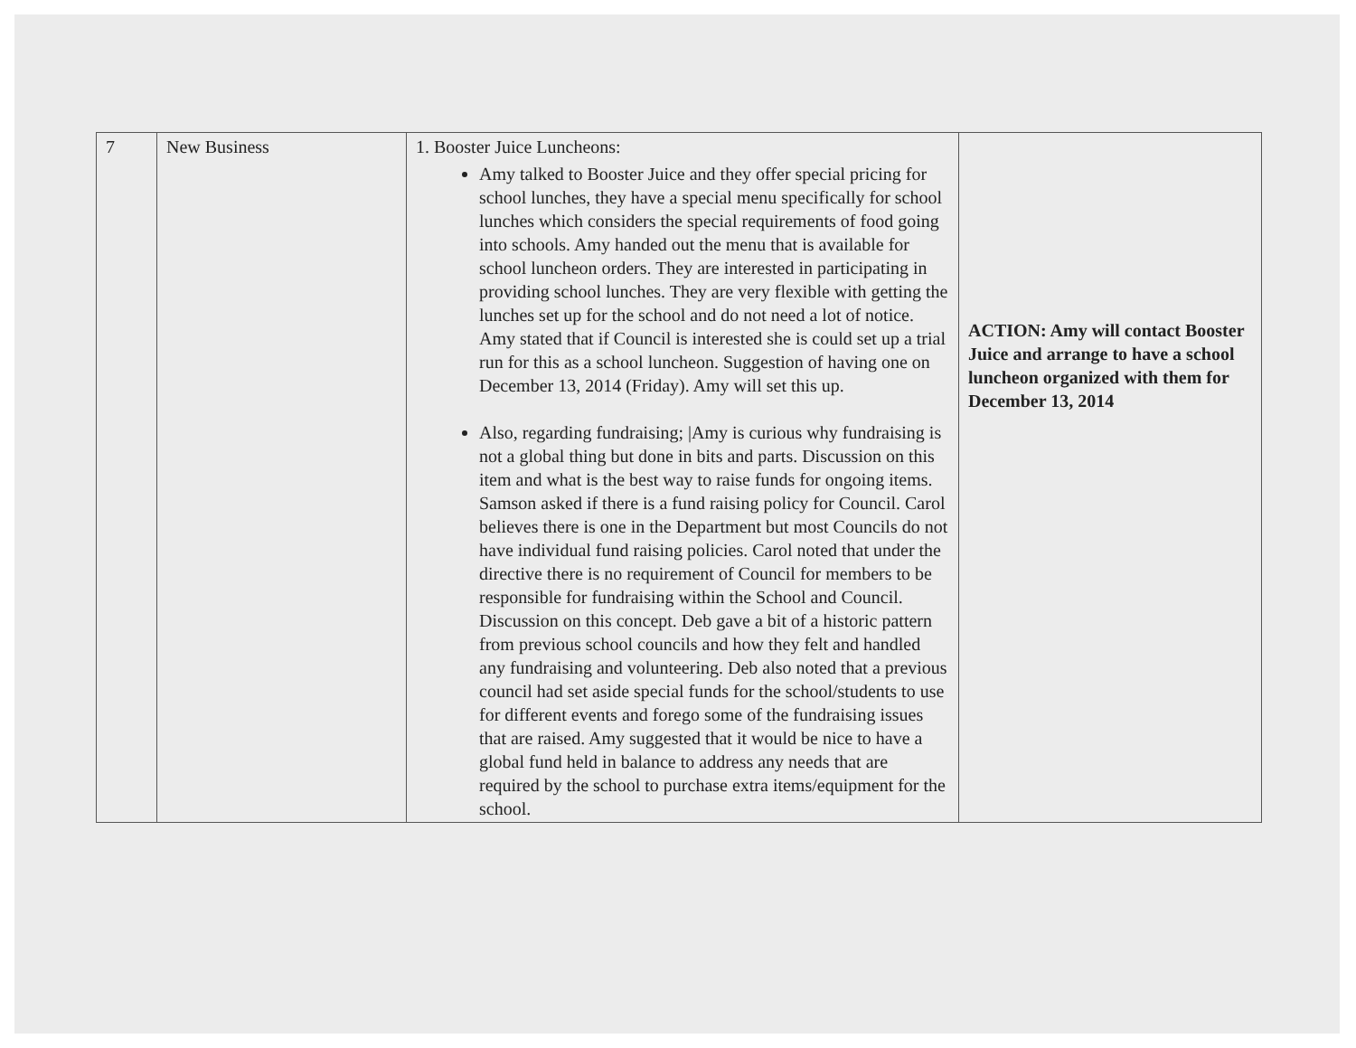| 7 | New Business | 1. Booster Juice Luncheons: Amy talked to Booster Juice and they offer special pricing for school lunches, they have a special menu specifically for school lunches which considers the special requirements of food going into schools. Amy handed out the menu that is available for school luncheon orders. They are interested in participating in providing school lunches. They are very flexible with getting the lunches set up for the school and do not need a lot of notice. Amy stated that if Council is interested she is could set up a trial run for this as a school luncheon. Suggestion of having one on December 13, 2014 (Friday). Amy will set this up. Also, regarding fundraising; /Amy is curious why fundraising is not a global thing but done in bits and parts. Discussion on this item and what is the best way to raise funds for ongoing items. Samson asked if there is a fund raising policy for Council. Carol believes there is one in the Department but most Councils do not have individual fund raising policies. Carol noted that under the directive there is no requirement of Council for members to be responsible for fundraising within the School and Council. Discussion on this concept. Deb gave a bit of a historic pattern from previous school councils and how they felt and handled any fundraising and volunteering. Deb also noted that a previous council had set aside special funds for the school/students to use for different events and forego some of the fundraising issues that are raised. Amy suggested that it would be nice to have a global fund held in balance to address any needs that are required by the school to purchase extra items/equipment for the school. | ACTION: Amy will contact Booster Juice and arrange to have a school luncheon organized with them for December 13, 2014 |